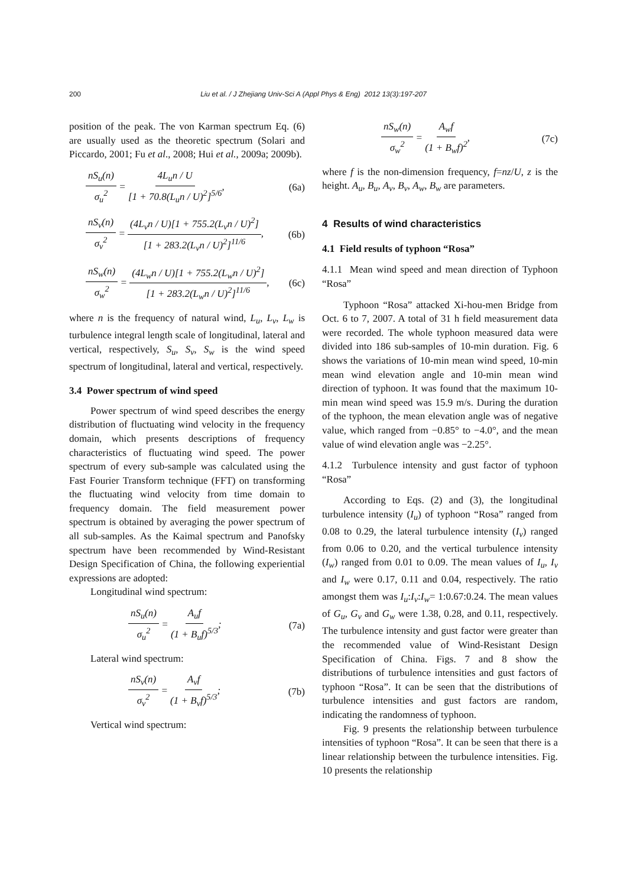200
Liu et al. / J Zhejiang Univ-Sci A (Appl Phys & Eng) 2012 13(3):197-207
position of the peak. The von Karman spectrum Eq. (6) are usually used as the theoretic spectrum (Solari and Piccardo, 2001; Fu et al., 2008; Hui et al., 2009a; 2009b).
nS<sub>u</sub>(n) σ<sub>u</sub><sup>2</sup> = 4L<sub>u</sub>n / U [1 + 70.8(L<sub>u</sub>n / U)<sup>2</sup>]<sup>5/6</sup>, (6a)
nS<sub>v</sub>(n) σ<sub>v</sub><sup>2</sup> = (4L<sub>v</sub>n / U)[1 + 755.2(L<sub>v</sub>n / U)<sup>2</sup>] [1 + 283.2(L<sub>v</sub>n / U)<sup>2</sup>]<sup>11/6</sup>, (6b)
nS<sub>w</sub>(n) σ<sub>w</sub><sup>2</sup> = (4L<sub>w</sub>n / U)[1 + 755.2(L<sub>w</sub>n / U)<sup>2</sup>] [1 + 283.2(L<sub>w</sub>n / U)<sup>2</sup>]<sup>11/6</sup>, (6c)
where n is the frequency of natural wind, L<sub>u</sub>, L<sub>v</sub>, L<sub>w</sub> is turbulence integral length scale of longitudinal, lateral and vertical, respectively, S<sub>u</sub>, S<sub>v</sub>, S<sub>w</sub> is the wind speed spectrum of longitudinal, lateral and vertical, respectively.
3.4 Power spectrum of wind speed
Power spectrum of wind speed describes the energy distribution of fluctuating wind velocity in the frequency domain, which presents descriptions of frequency characteristics of fluctuating wind speed. The power spectrum of every sub-sample was calculated using the Fast Fourier Transform technique (FFT) on transforming the fluctuating wind velocity from time domain to frequency domain. The field measurement power spectrum is obtained by averaging the power spectrum of all sub-samples. As the Kaimal spectrum and Panofsky spectrum have been recommended by Wind-Resistant Design Specification of China, the following experiential expressions are adopted:
Longitudinal wind spectrum:
nS<sub>u</sub>(n) σ<sub>u</sub><sup>2</sup> = A<sub>u</sub>f (1 + B<sub>u</sub>f)<sup>5/3</sup>; (7a)
Lateral wind spectrum:
nS<sub>v</sub>(n) σ<sub>v</sub><sup>2</sup> = A<sub>v</sub>f (1 + B<sub>v</sub>f)<sup>5/3</sup>; (7b)
Vertical wind spectrum:
nS<sub>w</sub>(n) σ<sub>w</sub><sup>2</sup> = A<sub>w</sub>f (1 + B<sub>w</sub>f)<sup>2</sup>, (7c)
where f is the non-dimension frequency, f=nz/U, z is the height. A<sub>u</sub>, B<sub>u</sub>, A<sub>v</sub>, B<sub>v</sub>, A<sub>w</sub>, B<sub>w</sub> are parameters.
4 Results of wind characteristics
4.1 Field results of typhoon “Rosa”
4.1.1 Mean wind speed and mean direction of Typhoon “Rosa”
Typhoon “Rosa” attacked Xi-hou-men Bridge from Oct. 6 to 7, 2007. A total of 31 h field measurement data were recorded. The whole typhoon measured data were divided into 186 sub-samples of 10-min duration. Fig. 6 shows the variations of 10-min mean wind speed, 10-min mean wind elevation angle and 10-min mean wind direction of typhoon. It was found that the maximum 10-min mean wind speed was 15.9 m/s. During the duration of the typhoon, the mean elevation angle was of negative value, which ranged from −0.85° to −4.0°, and the mean value of wind elevation angle was −2.25°.
4.1.2 Turbulence intensity and gust factor of typhoon “Rosa”
According to Eqs. (2) and (3), the longitudinal turbulence intensity (I<sub>u</sub>) of typhoon “Rosa” ranged from 0.08 to 0.29, the lateral turbulence intensity (I<sub>v</sub>) ranged from 0.06 to 0.20, and the vertical turbulence intensity (I<sub>w</sub>) ranged from 0.01 to 0.09. The mean values of I<sub>u</sub>, I<sub>v</sub> and I<sub>w</sub> were 0.17, 0.11 and 0.04, respectively. The ratio amongst them was I<sub>u</sub>:I<sub>v</sub>:I<sub>w</sub>= 1:0.67:0.24. The mean values of G<sub>u</sub>, G<sub>v</sub> and G<sub>w</sub> were 1.38, 0.28, and 0.11, respectively. The turbulence intensity and gust factor were greater than the recommended value of Wind-Resistant Design Specification of China. Figs. 7 and 8 show the distributions of turbulence intensities and gust factors of typhoon “Rosa”. It can be seen that the distributions of turbulence intensities and gust factors are random, indicating the randomness of typhoon.
Fig. 9 presents the relationship between turbulence intensities of typhoon “Rosa”. It can be seen that there is a linear relationship between the turbulence intensities. Fig. 10 presents the relationship